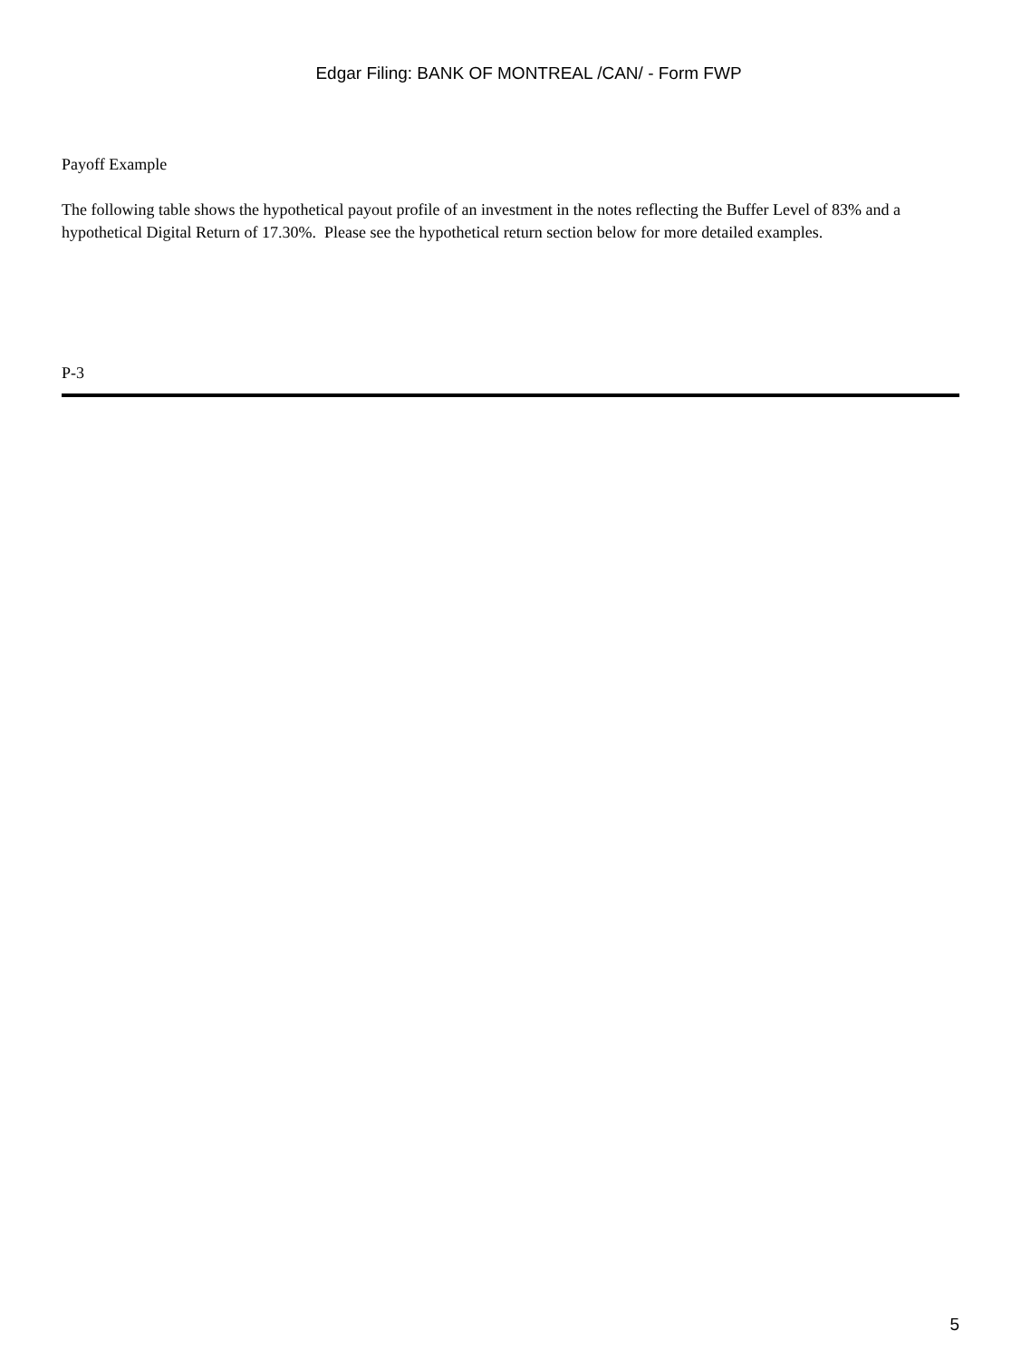Edgar Filing: BANK OF MONTREAL /CAN/ - Form FWP
Payoff Example
The following table shows the hypothetical payout profile of an investment in the notes reflecting the Buffer Level of 83% and a hypothetical Digital Return of 17.30%. Please see the hypothetical return section below for more detailed examples.
P-3
5